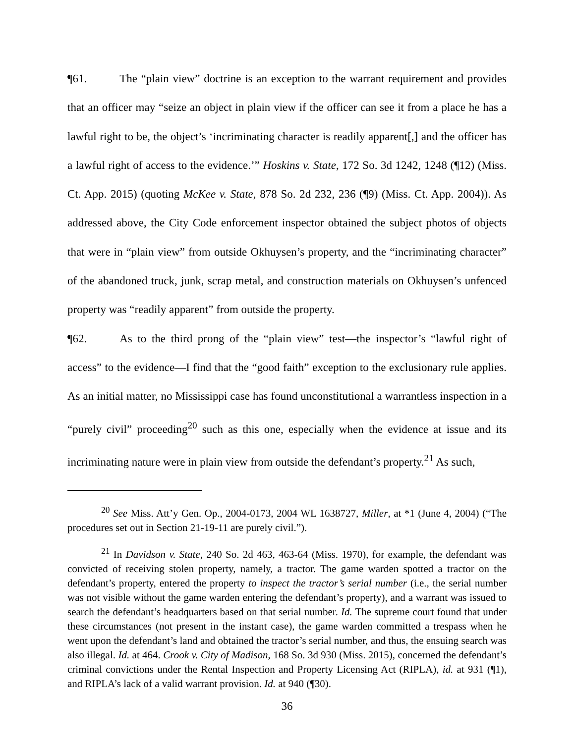¶61. The “plain view” doctrine is an exception to the warrant requirement and provides that an officer may “seize an object in plain view if the officer can see it from a place he has a lawful right to be, the object’s ‘incriminating character is readily apparent[,] and the officer has a lawful right of access to the evidence.’” Hoskins v. State, 172 So. 3d 1242, 1248 (¶12) (Miss. Ct. App. 2015) (quoting McKee v. State, 878 So. 2d 232, 236 (¶9) (Miss. Ct. App. 2004)). As addressed above, the City Code enforcement inspector obtained the subject photos of objects that were in “plain view” from outside Okhuysen’s property, and the “incriminating character” of the abandoned truck, junk, scrap metal, and construction materials on Okhuysen’s unfenced property was “readily apparent” from outside the property.
¶62. As to the third prong of the “plain view” test—the inspector’s “lawful right of access” to the evidence—I find that the “good faith” exception to the exclusionary rule applies. As an initial matter, no Mississippi case has found unconstitutional a warrantless inspection in a “purely civil” proceeding<sup>20</sup> such as this one, especially when the evidence at issue and its incriminating nature were in plain view from outside the defendant’s property.<sup>21</sup> As such,
<sup>20</sup> See Miss. Att’y Gen. Op., 2004-0173, 2004 WL 1638727, Miller, at *1 (June 4, 2004) (“The procedures set out in Section 21-19-11 are purely civil.”).
<sup>21</sup> In Davidson v. State, 240 So. 2d 463, 463-64 (Miss. 1970), for example, the defendant was convicted of receiving stolen property, namely, a tractor. The game warden spotted a tractor on the defendant’s property, entered the property to inspect the tractor’s serial number (i.e., the serial number was not visible without the game warden entering the defendant’s property), and a warrant was issued to search the defendant’s headquarters based on that serial number. Id. The supreme court found that under these circumstances (not present in the instant case), the game warden committed a trespass when he went upon the defendant’s land and obtained the tractor’s serial number, and thus, the ensuing search was also illegal. Id. at 464. Crook v. City of Madison, 168 So. 3d 930 (Miss. 2015), concerned the defendant’s criminal convictions under the Rental Inspection and Property Licensing Act (RIPLA), id. at 931 (¶1), and RIPLA’s lack of a valid warrant provision. Id. at 940 (¶30).
36